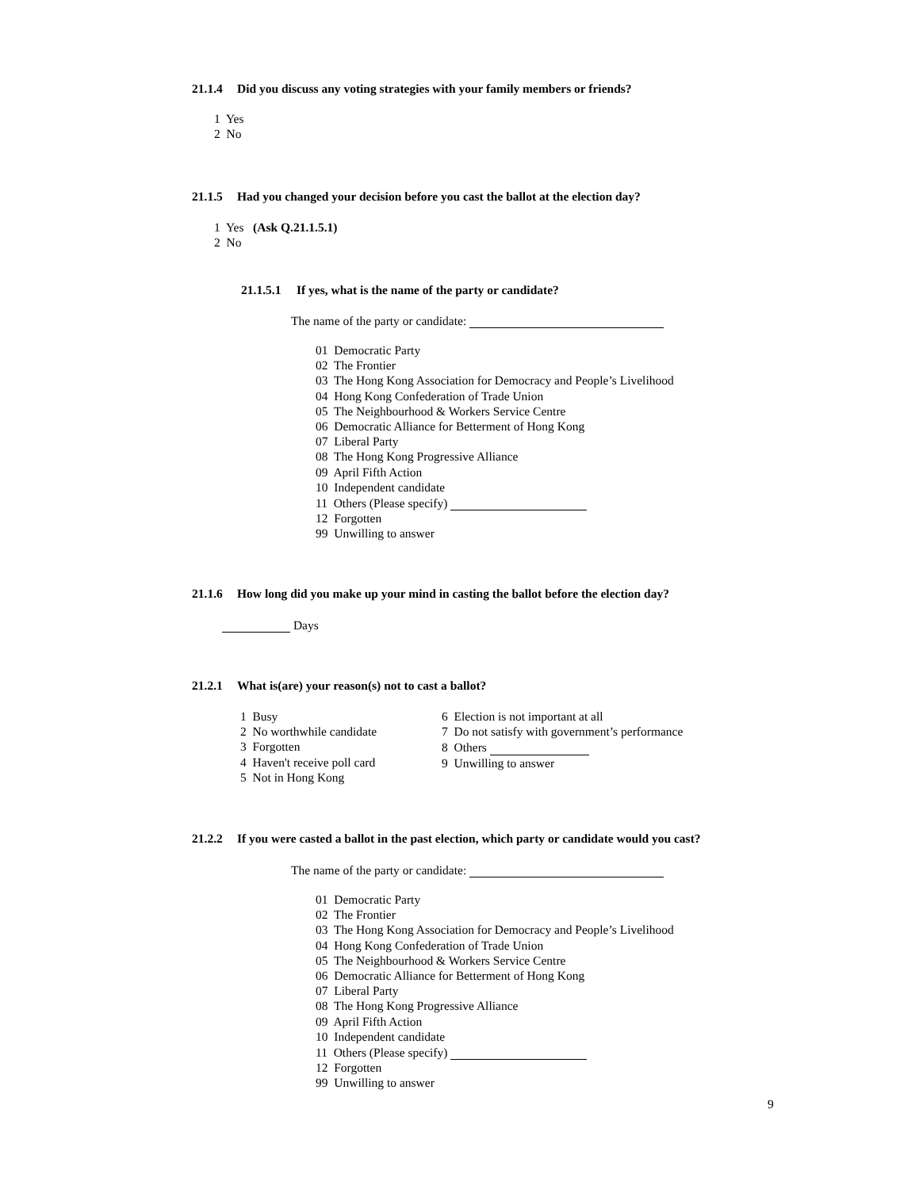21.1.4 Did you discuss any voting strategies with your family members or friends?
1 Yes
2 No
21.1.5 Had you changed your decision before you cast the ballot at the election day?
1 Yes (Ask Q.21.1.5.1)
2 No
21.1.5.1 If yes, what is the name of the party or candidate?
The name of the party or candidate:
01 Democratic Party
02 The Frontier
03 The Hong Kong Association for Democracy and People’s Livelihood
04 Hong Kong Confederation of Trade Union
05 The Neighbourhood & Workers Service Centre
06 Democratic Alliance for Betterment of Hong Kong
07 Liberal Party
08 The Hong Kong Progressive Alliance
09 April Fifth Action
10 Independent candidate
11 Others (Please specify)
12 Forgotten
99 Unwilling to answer
21.1.6 How long did you make up your mind in casting the ballot before the election day?
Days
21.2.1 What is(are) your reason(s) not to cast a ballot?
1 Busy
2 No worthwhile candidate
3 Forgotten
4 Haven't receive poll card
5 Not in Hong Kong
6 Election is not important at all
7 Do not satisfy with government’s performance
8 Others
9 Unwilling to answer
21.2.2 If you were casted a ballot in the past election, which party or candidate would you cast?
The name of the party or candidate:
01 Democratic Party
02 The Frontier
03 The Hong Kong Association for Democracy and People’s Livelihood
04 Hong Kong Confederation of Trade Union
05 The Neighbourhood & Workers Service Centre
06 Democratic Alliance for Betterment of Hong Kong
07 Liberal Party
08 The Hong Kong Progressive Alliance
09 April Fifth Action
10 Independent candidate
11 Others (Please specify)
12 Forgotten
99 Unwilling to answer
9